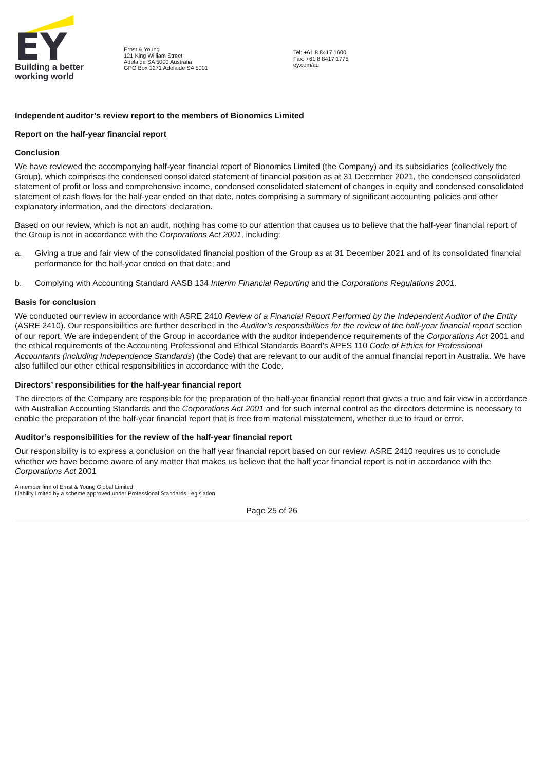EY
Building a better
working world
Ernst & Young
121 King William Street
Adelaide SA 5000 Australia
GPO Box 1271 Adelaide SA 5001
Tel: +61 8 8417 1600
Fax: +61 8 8417 1775
ey.com/au
Independent auditor’s review report to the members of Bionomics Limited
Report on the half-year financial report
Conclusion
We have reviewed the accompanying half-year financial report of Bionomics Limited (the Company) and its subsidiaries (collectively the Group), which comprises the condensed consolidated statement of financial position as at 31 December 2021, the condensed consolidated statement of profit or loss and comprehensive income, condensed consolidated statement of changes in equity and condensed consolidated statement of cash flows for the half-year ended on that date, notes comprising a summary of significant accounting policies and other explanatory information, and the directors’ declaration.
Based on our review, which is not an audit, nothing has come to our attention that causes us to believe that the half-year financial report of the Group is not in accordance with the Corporations Act 2001, including:
a. Giving a true and fair view of the consolidated financial position of the Group as at 31 December 2021 and of its consolidated financial performance for the half-year ended on that date; and
b. Complying with Accounting Standard AASB 134 Interim Financial Reporting and the Corporations Regulations 2001.
Basis for conclusion
We conducted our review in accordance with ASRE 2410 Review of a Financial Report Performed by the Independent Auditor of the Entity (ASRE 2410). Our responsibilities are further described in the Auditor’s responsibilities for the review of the half-year financial report section of our report. We are independent of the Group in accordance with the auditor independence requirements of the Corporations Act 2001 and the ethical requirements of the Accounting Professional and Ethical Standards Board’s APES 110 Code of Ethics for Professional Accountants (including Independence Standards) (the Code) that are relevant to our audit of the annual financial report in Australia. We have also fulfilled our other ethical responsibilities in accordance with the Code.
Directors’ responsibilities for the half-year financial report
The directors of the Company are responsible for the preparation of the half-year financial report that gives a true and fair view in accordance with Australian Accounting Standards and the Corporations Act 2001 and for such internal control as the directors determine is necessary to enable the preparation of the half-year financial report that is free from material misstatement, whether due to fraud or error.
Auditor’s responsibilities for the review of the half-year financial report
Our responsibility is to express a conclusion on the half year financial report based on our review. ASRE 2410 requires us to conclude whether we have become aware of any matter that makes us believe that the half year financial report is not in accordance with the Corporations Act 2001
A member firm of Ernst & Young Global Limited
Liability limited by a scheme approved under Professional Standards Legislation
Page 25 of 26